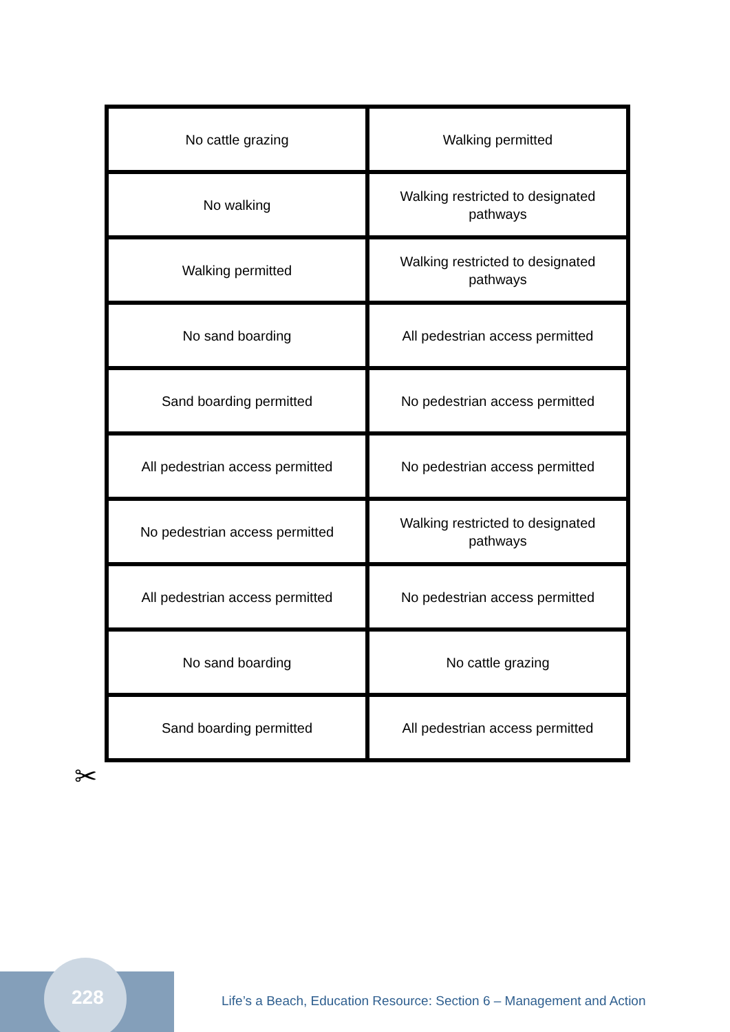| No cattle grazing | Walking permitted |
| No walking | Walking restricted to designated pathways |
| Walking permitted | Walking restricted to designated pathways |
| No sand boarding | All pedestrian access permitted |
| Sand boarding permitted | No pedestrian access permitted |
| All pedestrian access permitted | No pedestrian access permitted |
| No pedestrian access permitted | Walking restricted to designated pathways |
| All pedestrian access permitted | No pedestrian access permitted |
| No sand boarding | No cattle grazing |
| Sand boarding permitted | All pedestrian access permitted |
✂
228
Life’s a Beach, Education Resource: Section 6 – Management and Action